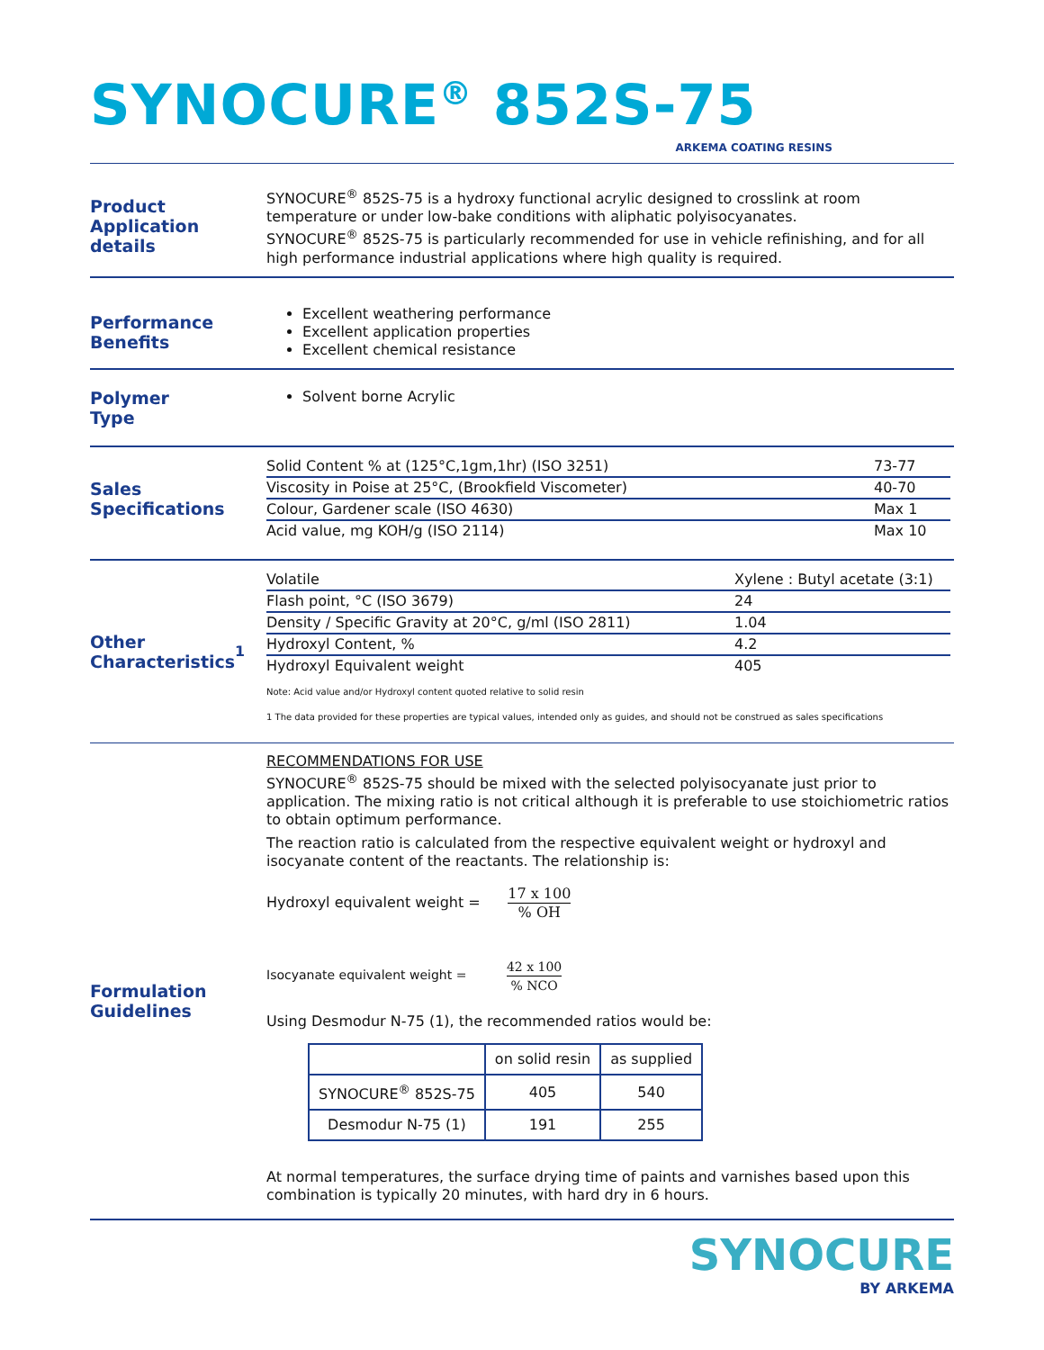SYNOCURE<sup>®</sup> 852S-75
ARKEMA COATING RESINS
Product
Application details
SYNOCURE<sup>®</sup> 852S-75 is a hydroxy functional acrylic designed to crosslink at room temperature or under low-bake conditions with aliphatic polyisocyanates.
SYNOCURE<sup>®</sup> 852S-75 is particularly recommended for use in vehicle refinishing, and for all high performance industrial applications where high quality is required.
Performance
Benefits
Excellent weathering performance
Excellent application properties
Excellent chemical resistance
Polymer
Type
Solvent borne Acrylic
Sales
Specifications
| Solid Content % at (125°C,1gm,1hr) (ISO 3251) | 73-77 |
| Viscosity in Poise at 25°C, (Brookfield Viscometer) | 40-70 |
| Colour, Gardener scale (ISO 4630) | Max 1 |
| Acid value, mg KOH/g (ISO 2114) | Max 10 |
Other
Characteristics<sup>1</sup>
| Volatile | Xylene : Butyl acetate (3:1) |
| Flash point, °C (ISO 3679) | 24 |
| Density / Specific Gravity at 20°C, g/ml (ISO 2811) | 1.04 |
| Hydroxyl Content, % | 4.2 |
| Hydroxyl Equivalent weight | 405 |
Note: Acid value and/or Hydroxyl content quoted relative to solid resin
1 The data provided for these properties are typical values, intended only as guides, and should not be construed as sales specifications
Formulation
Guidelines
RECOMMENDATIONS FOR USE
SYNOCURE<sup>®</sup> 852S-75 should be mixed with the selected polyisocyanate just prior to application. The mixing ratio is not critical although it is preferable to use stoichiometric ratios to obtain optimum performance.
The reaction ratio is calculated from the respective equivalent weight or hydroxyl and isocyanate content of the reactants. The relationship is:
Hydroxyl equivalent weight = 17 x 100% OH
Isocyanate equivalent weight = 42 x 100% NCO
Using Desmodur N-75 (1), the recommended ratios would be:
| | on solid resin | as supplied |
| --- | --- | --- |
| SYNOCURE<sup>®</sup> 852S-75 | 405 | 540 |
| Desmodur N-75 (1) | 191 | 255 |
At normal temperatures, the surface drying time of paints and varnishes based upon this combination is typically 20 minutes, with hard dry in 6 hours.
SYNOCURE
BY ARKEMA